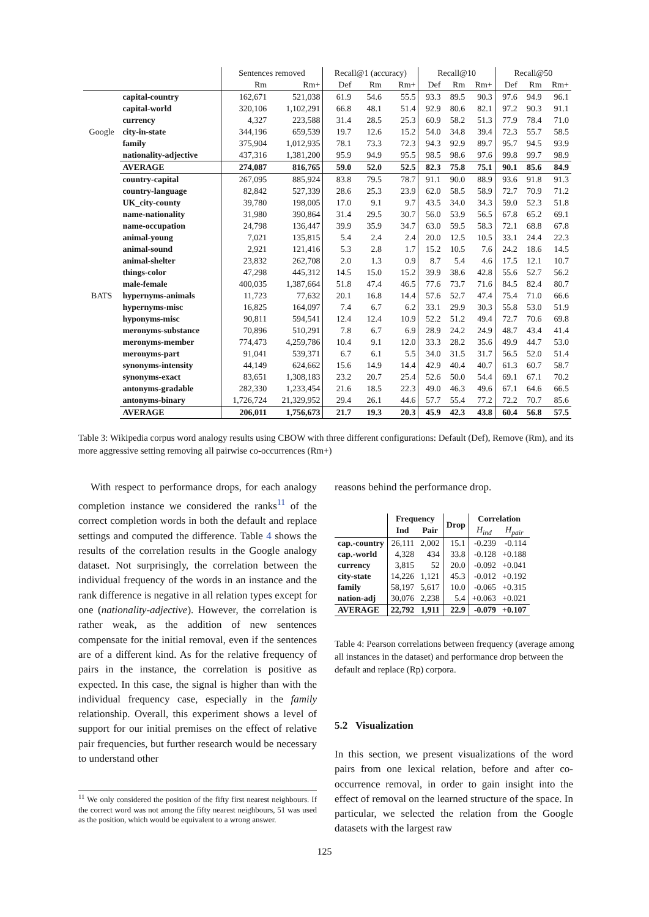| | | Sentences removed | | Recall@1 (accuracy) | | | Recall@10 | | | Recall@50 | | |
| --- | --- | --- | --- | --- | --- | --- | --- | --- | --- | --- | --- | --- |
| | | Rm | Rm+ | Def | Rm | Rm+ | Def | Rm | Rm+ | Def | Rm | Rm+ |
| Google | capital-country | 162,671 | 521,038 | 61.9 | 54.6 | 55.5 | 93.3 | 89.5 | 90.3 | 97.6 | 94.9 | 96.1 |
| | capital-world | 320,106 | 1,102,291 | 66.8 | 48.1 | 51.4 | 92.9 | 80.6 | 82.1 | 97.2 | 90.3 | 91.1 |
| | currency | 4,327 | 223,588 | 31.4 | 28.5 | 25.3 | 60.9 | 58.2 | 51.3 | 77.9 | 78.4 | 71.0 |
| | city-in-state | 344,196 | 659,539 | 19.7 | 12.6 | 15.2 | 54.0 | 34.8 | 39.4 | 72.3 | 55.7 | 58.5 |
| | family | 375,904 | 1,012,935 | 78.1 | 73.3 | 72.3 | 94.3 | 92.9 | 89.7 | 95.7 | 94.5 | 93.9 |
| | nationality-adjective | 437,316 | 1,381,200 | 95.9 | 94.9 | 95.5 | 98.5 | 98.6 | 97.6 | 99.8 | 99.7 | 98.9 |
| | AVERAGE | 274,087 | 816,765 | 59.0 | 52.0 | 52.5 | 82.3 | 75.8 | 75.1 | 90.1 | 85.6 | 84.9 |
| BATS | country-capital | 267,095 | 885,924 | 83.8 | 79.5 | 78.7 | 91.1 | 90.0 | 88.9 | 93.6 | 91.8 | 91.3 |
| | country-language | 82,842 | 527,339 | 28.6 | 25.3 | 23.9 | 62.0 | 58.5 | 58.9 | 72.7 | 70.9 | 71.2 |
| | UK_city-county | 39,780 | 198,005 | 17.0 | 9.1 | 9.7 | 43.5 | 34.0 | 34.3 | 59.0 | 52.3 | 51.8 |
| | name-nationality | 31,980 | 390,864 | 31.4 | 29.5 | 30.7 | 56.0 | 53.9 | 56.5 | 67.8 | 65.2 | 69.1 |
| | name-occupation | 24,798 | 136,447 | 39.9 | 35.9 | 34.7 | 63.0 | 59.5 | 58.3 | 72.1 | 68.8 | 67.8 |
| | animal-young | 7,021 | 135,815 | 5.4 | 2.4 | 2.4 | 20.0 | 12.5 | 10.5 | 33.1 | 24.4 | 22.3 |
| | animal-sound | 2,921 | 121,416 | 5.3 | 2.8 | 1.7 | 15.2 | 10.5 | 7.6 | 24.2 | 18.6 | 14.5 |
| | animal-shelter | 23,832 | 262,708 | 2.0 | 1.3 | 0.9 | 8.7 | 5.4 | 4.6 | 17.5 | 12.1 | 10.7 |
| | things-color | 47,298 | 445,312 | 14.5 | 15.0 | 15.2 | 39.9 | 38.6 | 42.8 | 55.6 | 52.7 | 56.2 |
| | male-female | 400,035 | 1,387,664 | 51.8 | 47.4 | 46.5 | 77.6 | 73.7 | 71.6 | 84.5 | 82.4 | 80.7 |
| | hypernyms-animals | 11,723 | 77,632 | 20.1 | 16.8 | 14.4 | 57.6 | 52.7 | 47.4 | 75.4 | 71.0 | 66.6 |
| | hypernyms-misc | 16,825 | 164,097 | 7.4 | 6.7 | 6.2 | 33.1 | 29.9 | 30.3 | 55.8 | 53.0 | 51.9 |
| | hyponyms-misc | 90,811 | 594,541 | 12.4 | 12.4 | 10.9 | 52.2 | 51.2 | 49.4 | 72.7 | 70.6 | 69.8 |
| | meronyms-substance | 70,896 | 510,291 | 7.8 | 6.7 | 6.9 | 28.9 | 24.2 | 24.9 | 48.7 | 43.4 | 41.4 |
| | meronyms-member | 774,473 | 4,259,786 | 10.4 | 9.1 | 12.0 | 33.3 | 28.2 | 35.6 | 49.9 | 44.7 | 53.0 |
| | meronyms-part | 91,041 | 539,371 | 6.7 | 6.1 | 5.5 | 34.0 | 31.5 | 31.7 | 56.5 | 52.0 | 51.4 |
| | synonyms-intensity | 44,149 | 624,662 | 15.6 | 14.9 | 14.4 | 42.9 | 40.4 | 40.7 | 61.3 | 60.7 | 58.7 |
| | synonyms-exact | 83,651 | 1,308,183 | 23.2 | 20.7 | 25.4 | 52.6 | 50.0 | 54.4 | 69.1 | 67.1 | 70.2 |
| | antonyms-gradable | 282,330 | 1,233,454 | 21.6 | 18.5 | 22.3 | 49.0 | 46.3 | 49.6 | 67.1 | 64.6 | 66.5 |
| | antonyms-binary | 1,726,724 | 21,329,952 | 29.4 | 26.1 | 44.6 | 57.7 | 55.4 | 77.2 | 72.2 | 70.7 | 85.6 |
| | AVERAGE | 206,011 | 1,756,673 | 21.7 | 19.3 | 20.3 | 45.9 | 42.3 | 43.8 | 60.4 | 56.8 | 57.5 |
Table 3: Wikipedia corpus word analogy results using CBOW with three different configurations: Default (Def), Remove (Rm), and its more aggressive setting removing all pairwise co-occurrences (Rm+)
With respect to performance drops, for each analogy completion instance we considered the ranks<sup>11</sup> of the correct completion words in both the default and replace settings and computed the difference. Table 4 shows the results of the correlation results in the Google analogy dataset. Not surprisingly, the correlation between the individual frequency of the words in an instance and the rank difference is negative in all relation types except for one (nationality-adjective). However, the correlation is rather weak, as the addition of new sentences compensate for the initial removal, even if the sentences are of a different kind. As for the relative frequency of pairs in the instance, the correlation is positive as expected. In this case, the signal is higher than with the individual frequency case, especially in the family relationship. Overall, this experiment shows a level of support for our initial premises on the effect of relative pair frequencies, but further research would be necessary to understand other
<sup>11</sup> We only considered the position of the fifty first nearest neighbours. If the correct word was not among the fifty nearest neighbours, 51 was used as the position, which would be equivalent to a wrong answer.
reasons behind the performance drop.
| | Frequency | | Drop | Correlation | |
| --- | --- | --- | --- | --- | --- |
| | Ind | Pair | | H<sub>ind</sub> | H<sub>pair</sub> |
| cap.-country | 26,111 | 2,002 | 15.1 | -0.239 | -0.114 |
| cap.-world | 4,328 | 434 | 33.8 | -0.128 | +0.188 |
| currency | 3,815 | 52 | 20.0 | -0.092 | +0.041 |
| city-state | 14,226 | 1,121 | 45.3 | -0.012 | +0.192 |
| family | 58,197 | 5,617 | 10.0 | -0.065 | +0.315 |
| nation-adj | 30,076 | 2,238 | 5.4 | +0.063 | +0.021 |
| AVERAGE | 22,792 | 1,911 | 22.9 | -0.079 | +0.107 |
Table 4: Pearson correlations between frequency (average among all instances in the dataset) and performance drop between the default and replace (Rp) corpora.
5.2 Visualization
In this section, we present visualizations of the word pairs from one lexical relation, before and after co-occurrence removal, in order to gain insight into the effect of removal on the learned structure of the space. In particular, we selected the relation from the Google datasets with the largest raw
125